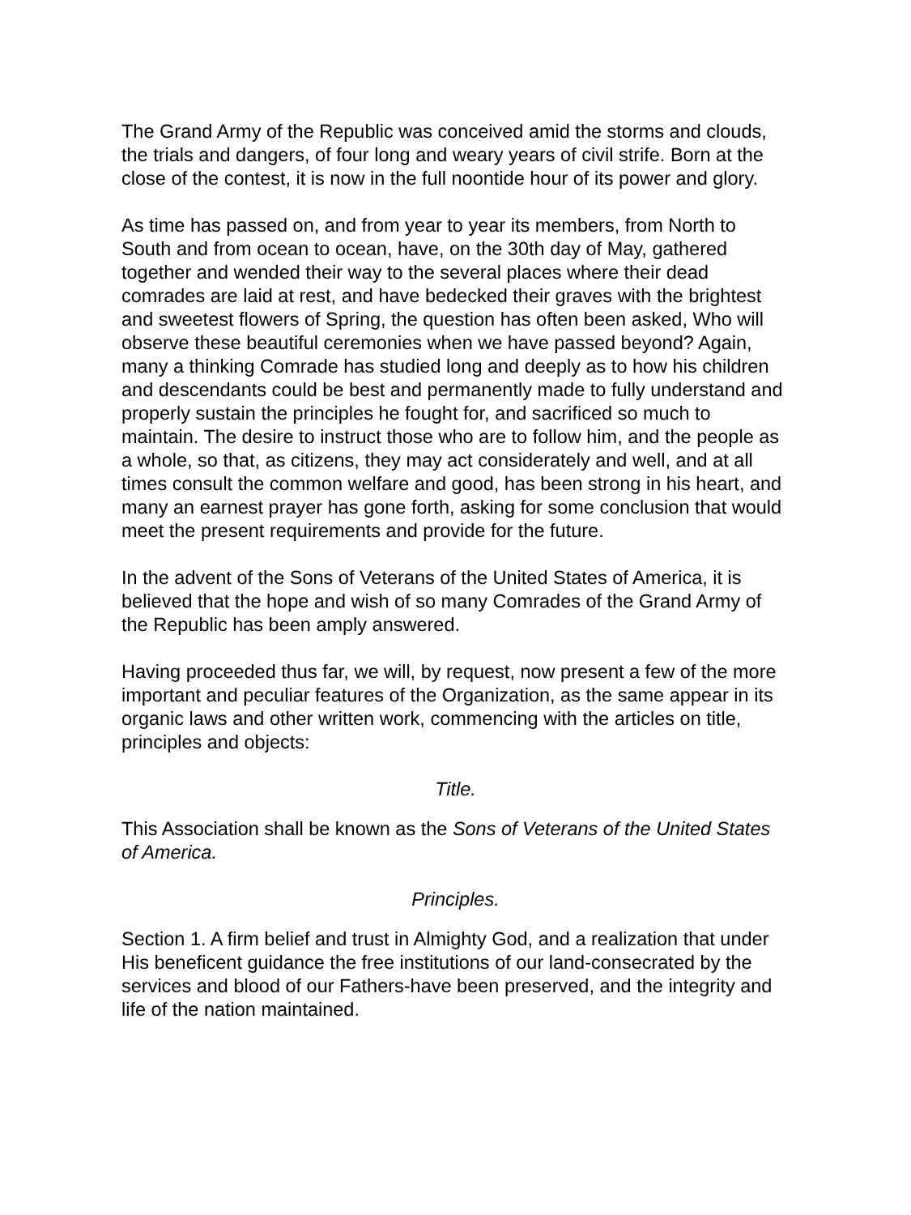The Grand Army of the Republic was conceived amid the storms and clouds, the trials and dangers, of four long and weary years of civil strife. Born at the close of the contest, it is now in the full noontide hour of its power and glory.
As time has passed on, and from year to year its members, from North to South and from ocean to ocean, have, on the 30th day of May, gathered together and wended their way to the several places where their dead comrades are laid at rest, and have bedecked their graves with the brightest and sweetest flowers of Spring, the question has often been asked, Who will observe these beautiful ceremonies when we have passed beyond? Again, many a thinking Comrade has studied long and deeply as to how his children and descendants could be best and permanently made to fully understand and properly sustain the principles he fought for, and sacrificed so much to maintain. The desire to instruct those who are to follow him, and the people as a whole, so that, as citizens, they may act considerately and well, and at all times consult the common welfare and good, has been strong in his heart, and many an earnest prayer has gone forth, asking for some conclusion that would meet the present requirements and provide for the future.
In the advent of the Sons of Veterans of the United States of America, it is believed that the hope and wish of so many Comrades of the Grand Army of the Republic has been amply answered.
Having proceeded thus far, we will, by request, now present a few of the more important and peculiar features of the Organization, as the same appear in its organic laws and other written work, commencing with the articles on title, principles and objects:
Title.
This Association shall be known as the Sons of Veterans of the United States of America.
Principles.
Section 1. A firm belief and trust in Almighty God, and a realization that under His beneficent guidance the free institutions of our land-consecrated by the services and blood of our Fathers-have been preserved, and the integrity and life of the nation maintained.